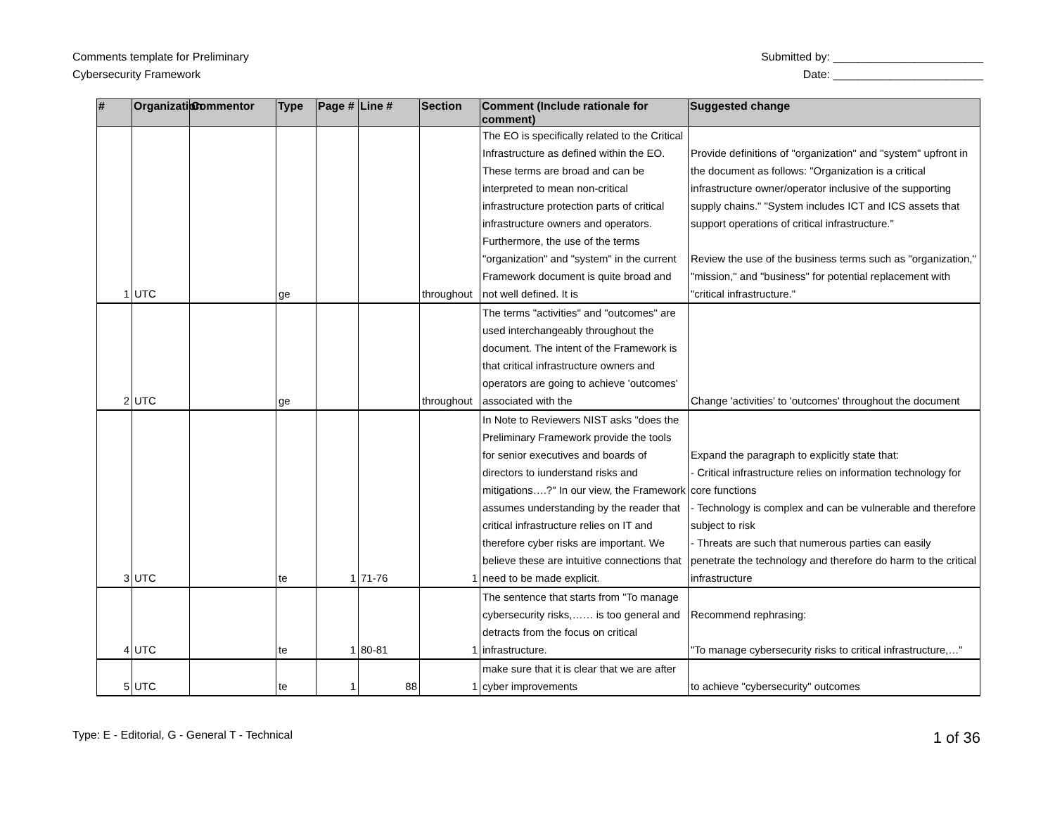Comments template for Preliminary
Cybersecurity Framework
Submitted by: ________________________
Date: ________________________
| # | Organization | Commentor | Type | Page # | Line # | Section | Comment (Include rationale for comment) | Suggested change |
| --- | --- | --- | --- | --- | --- | --- | --- | --- |
| 1 | UTC | | ge | | | throughout | The EO is specifically related to the Critical Infrastructure as defined within the EO. These terms are broad and can be interpreted to mean non-critical infrastructure protection parts of critical infrastructure owners and operators. Furthermore, the use of the terms "organization" and "system" in the current Framework document is quite broad and not well defined. It is | Provide definitions of "organization" and "system" upfront in the document as follows: "Organization is a critical infrastructure owner/operator inclusive of the supporting supply chains." "System includes ICT and ICS assets that support operations of critical infrastructure." Review the use of the business terms such as "organization," "mission," and "business" for potential replacement with "critical infrastructure." |
| 2 | UTC | | ge | | | throughout | The terms "activities" and "outcomes" are used interchangeably throughout the document. The intent of the Framework is that critical infrastructure owners and operators are going to achieve 'outcomes' associated with the | Change 'activities' to 'outcomes' throughout the document |
| 3 | UTC | | te | 1 | 71-76 | 1 | In Note to Reviewers NIST asks "does the Preliminary Framework provide the tools for senior executives and boards of directors to iunderstand risks and mitigations….?" In our view, the Framework assumes understanding by the reader that critical infrastructure relies on IT and therefore cyber risks are important. We believe these are intuitive connections that need to be made explicit. | Expand the paragraph to explicitly state that: - Critical infrastructure relies on information technology for core functions - Technology is complex and can be vulnerable and therefore subject to risk - Threats are such that numerous parties can easily penetrate the technology and therefore do harm to the critical infrastructure |
| 4 | UTC | | te | 1 | 80-81 | 1 | The sentence that starts from "To manage cybersecurity risks,…… is too general and detracts from the focus on critical infrastructure. | Recommend rephrasing: "To manage cybersecurity risks to critical infrastructure,…" |
| 5 | UTC | | te | 1 | 88 | 1 | make sure that it is clear that we are after cyber improvements | to achieve "cybersecurity" outcomes |
Type: E - Editorial, G - General T - Technical
1 of 36